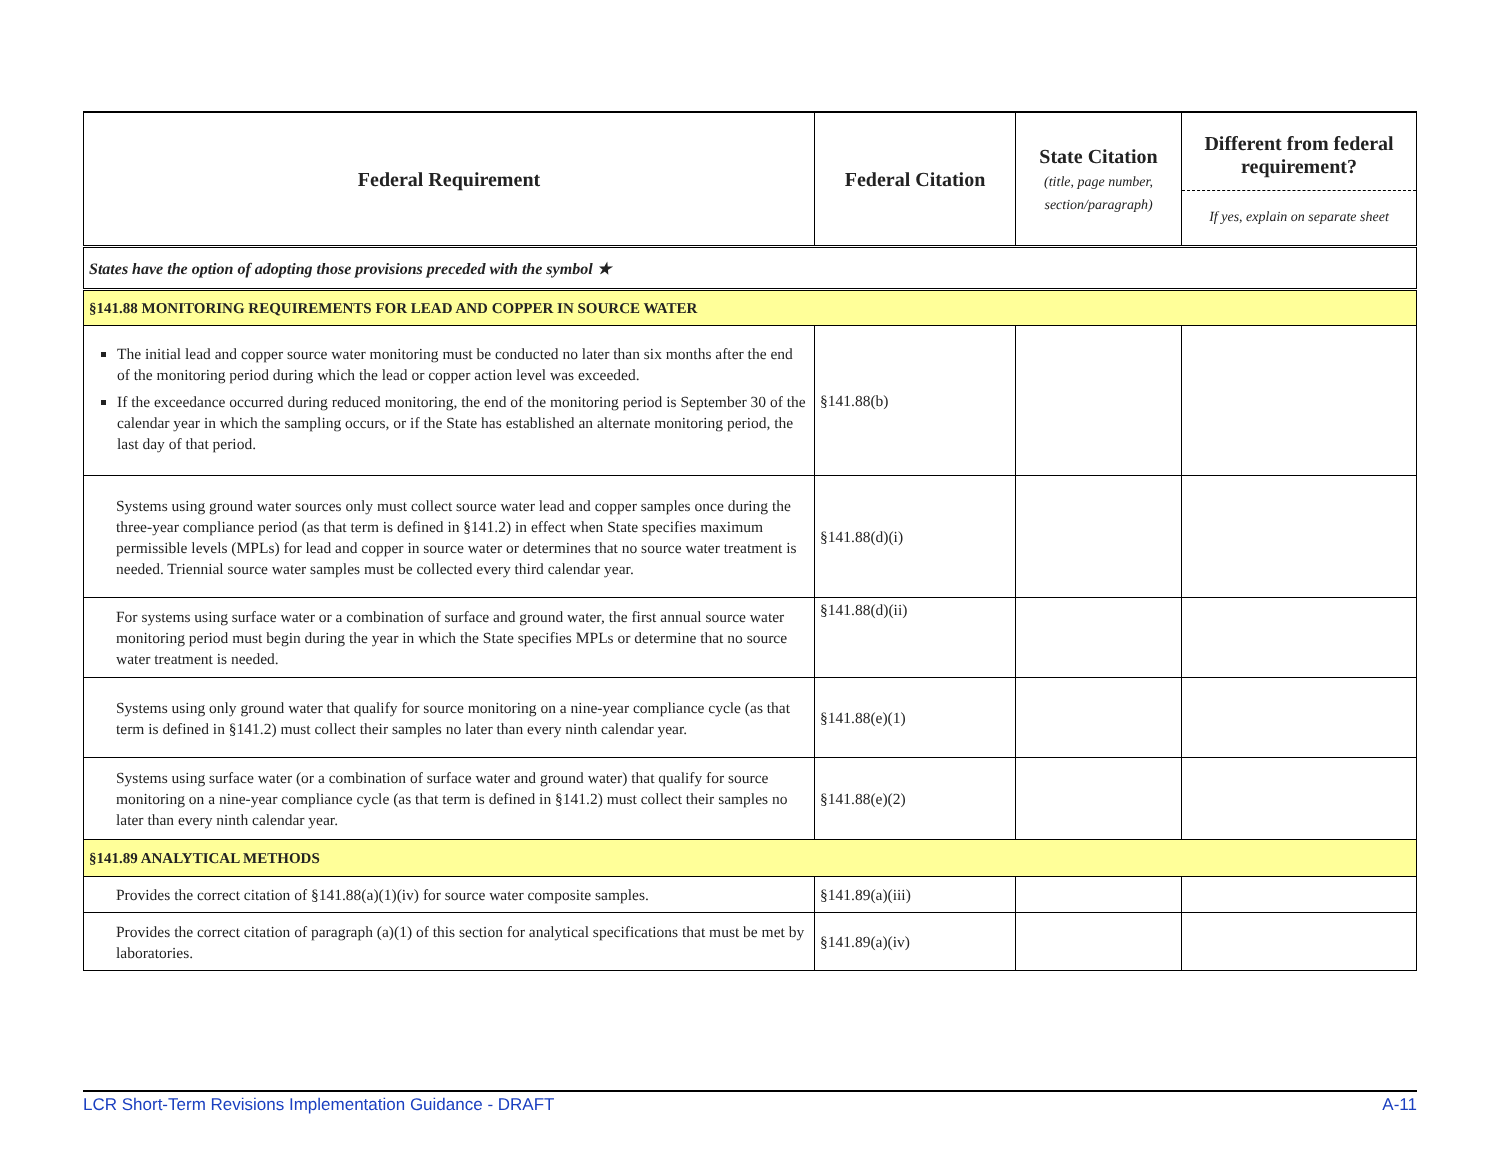| Federal Requirement | Federal Citation | State Citation (title, page number, section/paragraph) | Different from federal requirement? If yes, explain on separate sheet |
| --- | --- | --- | --- |
| States have the option of adopting those provisions preceded with the symbol ★ | | | |
| §141.88 MONITORING REQUIREMENTS FOR LEAD AND COPPER IN SOURCE WATER | | | |
| The initial lead and copper source water monitoring must be conducted no later than six months after the end of the monitoring period during which the lead or copper action level was exceeded. If the exceedance occurred during reduced monitoring, the end of the monitoring period is September 30 of the calendar year in which the sampling occurs, or if the State has established an alternate monitoring period, the last day of that period. | §141.88(b) | | |
| Systems using ground water sources only must collect source water lead and copper samples once during the three-year compliance period (as that term is defined in §141.2) in effect when State specifies maximum permissible levels (MPLs) for lead and copper in source water or determines that no source water treatment is needed. Triennial source water samples must be collected every third calendar year. | §141.88(d)(i) | | |
| For systems using surface water or a combination of surface and ground water, the first annual source water monitoring period must begin during the year in which the State specifies MPLs or determine that no source water treatment is needed. | §141.88(d)(ii) | | |
| Systems using only ground water that qualify for source monitoring on a nine-year compliance cycle (as that term is defined in §141.2) must collect their samples no later than every ninth calendar year. | §141.88(e)(1) | | |
| Systems using surface water (or a combination of surface water and ground water) that qualify for source monitoring on a nine-year compliance cycle (as that term is defined in §141.2) must collect their samples no later than every ninth calendar year. | §141.88(e)(2) | | |
| §141.89 ANALYTICAL METHODS | | | |
| Provides the correct citation of §141.88(a)(1)(iv) for source water composite samples. | §141.89(a)(iii) | | |
| Provides the correct citation of paragraph (a)(1) of this section for analytical specifications that must be met by laboratories. | §141.89(a)(iv) | | |
LCR Short-Term Revisions Implementation Guidance - DRAFT A-11